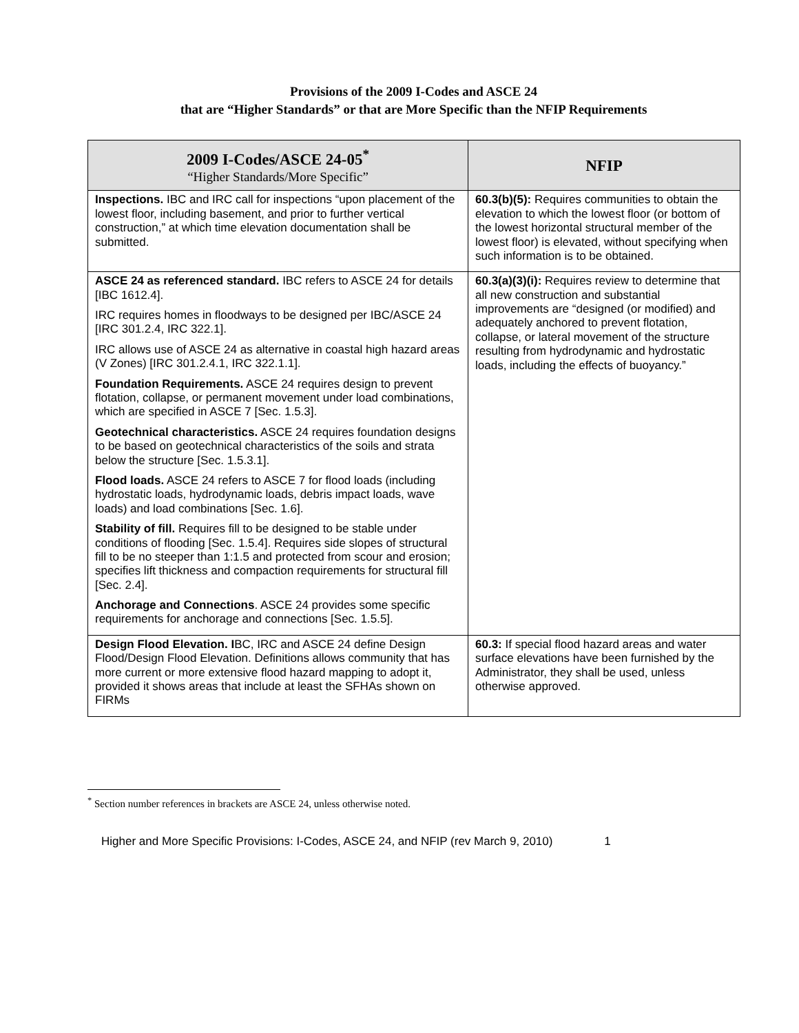Provisions of the 2009 I-Codes and ASCE 24
that are “Higher Standards” or that are More Specific than the NFIP Requirements
| 2009 I-Codes/ASCE 24-05<sup>*</sup> “Higher Standards/More Specific” | NFIP |
| --- | --- |
| Inspections. IBC and IRC call for inspections “upon placement of the lowest floor, including basement, and prior to further vertical construction,” at which time elevation documentation shall be submitted. | 60.3(b)(5): Requires communities to obtain the elevation to which the lowest floor (or bottom of the lowest horizontal structural member of the lowest floor) is elevated, without specifying when such information is to be obtained. |
| ASCE 24 as referenced standard. IBC refers to ASCE 24 for details [IBC 1612.4]. IRC requires homes in floodways to be designed per IBC/ASCE 24 [IRC 301.2.4, IRC 322.1]. IRC allows use of ASCE 24 as alternative in coastal high hazard areas (V Zones) [IRC 301.2.4.1, IRC 322.1.1]. Foundation Requirements. ASCE 24 requires design to prevent flotation, collapse, or permanent movement under load combinations, which are specified in ASCE 7 [Sec. 1.5.3]. Geotechnical characteristics. ASCE 24 requires foundation designs to be based on geotechnical characteristics of the soils and strata below the structure [Sec. 1.5.3.1]. Flood loads. ASCE 24 refers to ASCE 7 for flood loads (including hydrostatic loads, hydrodynamic loads, debris impact loads, wave loads) and load combinations [Sec. 1.6]. Stability of fill. Requires fill to be designed to be stable under conditions of flooding [Sec. 1.5.4]. Requires side slopes of structural fill to be no steeper than 1:1.5 and protected from scour and erosion; specifies lift thickness and compaction requirements for structural fill [Sec. 2.4]. Anchorage and Connections . ASCE 24 provides some specific requirements for anchorage and connections [Sec. 1.5.5]. | 60.3(a)(3)(i): Requires review to determine that all new construction and substantial improvements are “designed (or modified) and adequately anchored to prevent flotation, collapse, or lateral movement of the structure resulting from hydrodynamic and hydrostatic loads, including the effects of buoyancy.” |
| Design Flood Elevation. I BC, IRC and ASCE 24 define Design Flood/Design Flood Elevation. Definitions allows community that has more current or more extensive flood hazard mapping to adopt it, provided it shows areas that include at least the SFHAs shown on FIRMs | 60.3: If special flood hazard areas and water surface elevations have been furnished by the Administrator, they shall be used, unless otherwise approved. |
<sup>*</sup> Section number references in brackets are ASCE 24, unless otherwise noted.
Higher and More Specific Provisions: I-Codes, ASCE 24, and NFIP (rev March 9, 2010) 1